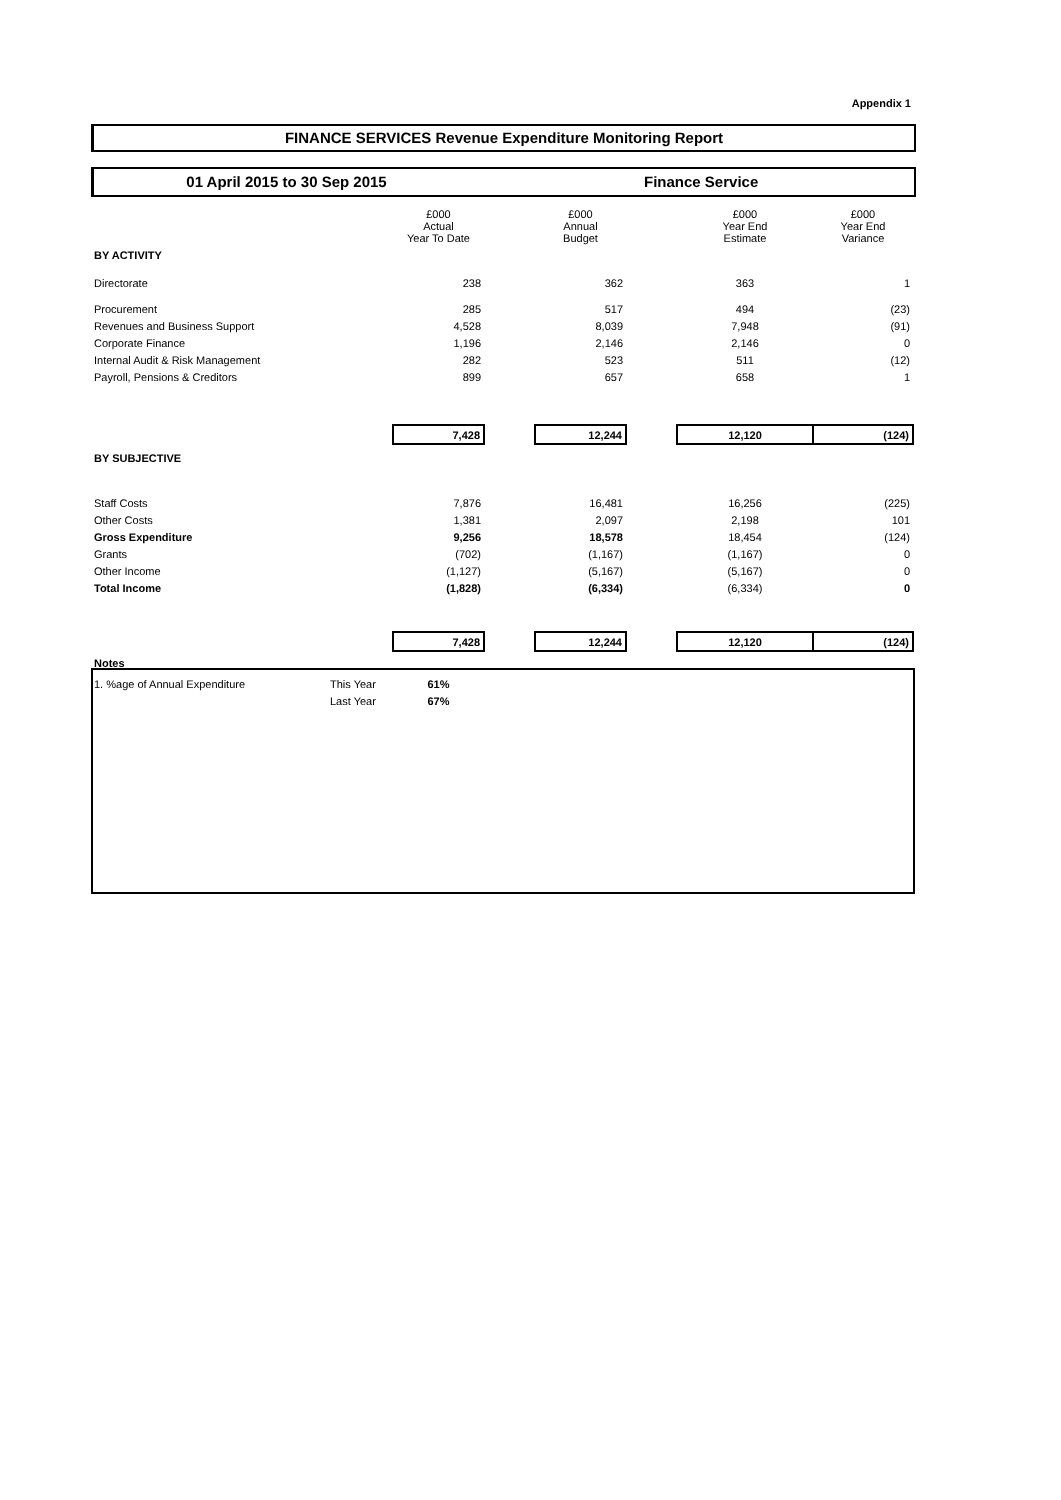Appendix 1
FINANCE SERVICES Revenue Expenditure Monitoring Report
01 April 2015 to 30 Sep 2015 Finance Service
| | | £000 Actual Year To Date | | £000 Annual Budget | | £000 Year End Estimate | £000 Year End Variance |
| --- | --- | --- | --- | --- | --- | --- | --- |
| BY ACTIVITY | | | | | | | |
| Directorate | | 238 | | 362 | | 363 | 1 |
| Procurement | | 285 | | 517 | | 494 | (23) |
| Revenues and Business Support | | 4,528 | | 8,039 | | 7,948 | (91) |
| Corporate Finance | | 1,196 | | 2,146 | | 2,146 | 0 |
| Internal Audit & Risk Management | | 282 | | 523 | | 511 | (12) |
| Payroll, Pensions & Creditors | | 899 | | 657 | | 658 | 1 |
| | | 7,428 | | 12,244 | | 12,120 | (124) |
| BY SUBJECTIVE | | | | | | | |
| Staff Costs | | 7,876 | | 16,481 | | 16,256 | (225) |
| Other Costs | | 1,381 | | 2,097 | | 2,198 | 101 |
| Gross Expenditure | | 9,256 | | 18,578 | | 18,454 | (124) |
| Grants | | (702) | | (1,167) | | (1,167) | 0 |
| Other Income | | (1,127) | | (5,167) | | (5,167) | 0 |
| Total Income | | (1,828) | | (6,334) | | (6,334) | 0 |
| | | 7,428 | | 12,244 | | 12,120 | (124) |
| Notes | | | | | | | |
| 1. %age of Annual Expenditure | This Year | 61% | | | | | |
| | Last Year | 67% | | | | | |